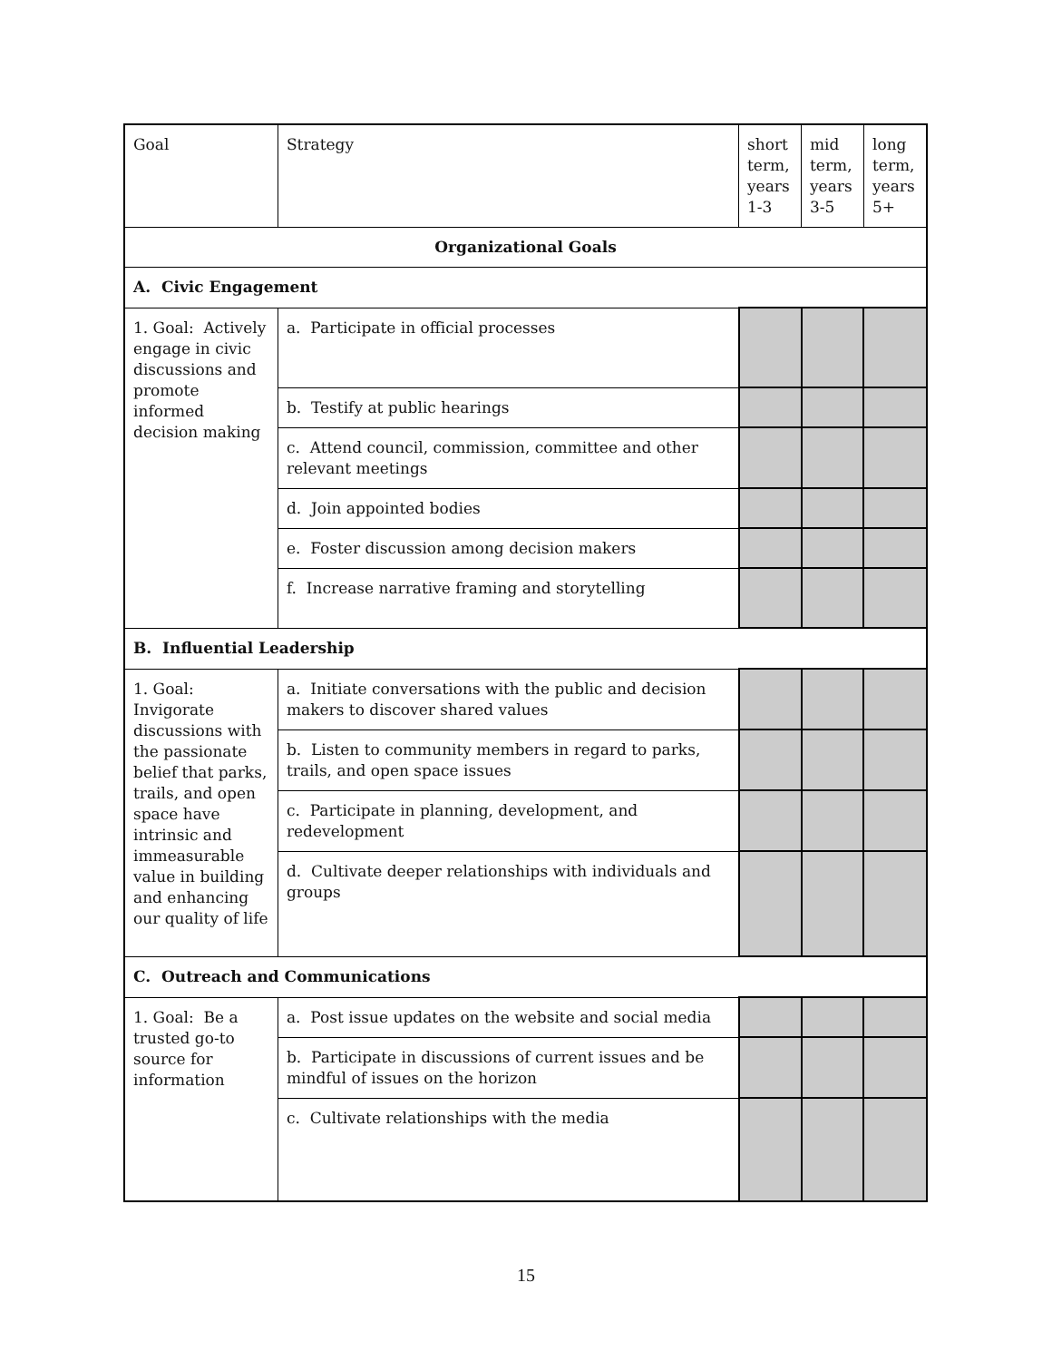| Goal | Strategy | short term, years 1-3 | mid term, years 3-5 | long term, years 5+ |
| Organizational Goals | | | | |
| A. Civic Engagement | | | | |
| 1. Goal: Actively engage in civic discussions and promote informed decision making | a. Participate in official processes | | | |
| | b. Testify at public hearings | | | |
| | c. Attend council, commission, committee and other relevant meetings | | | |
| | d. Join appointed bodies | | | |
| | e. Foster discussion among decision makers | | | |
| | f. Increase narrative framing and storytelling | | | |
| B. Influential Leadership | | | | |
| 1. Goal: Invigorate discussions with the passionate belief that parks, trails, and open space have intrinsic and immeasurable value in building and enhancing our quality of life | a. Initiate conversations with the public and decision makers to discover shared values | | | |
| | b. Listen to community members in regard to parks, trails, and open space issues | | | |
| | c. Participate in planning, development, and redevelopment | | | |
| | d. Cultivate deeper relationships with individuals and groups | | | |
| C. Outreach and Communications | | | | |
| 1. Goal: Be a trusted go-to source for information | a. Post issue updates on the website and social media | | | |
| | b. Participate in discussions of current issues and be mindful of issues on the horizon | | | |
| | c. Cultivate relationships with the media | | | |
15